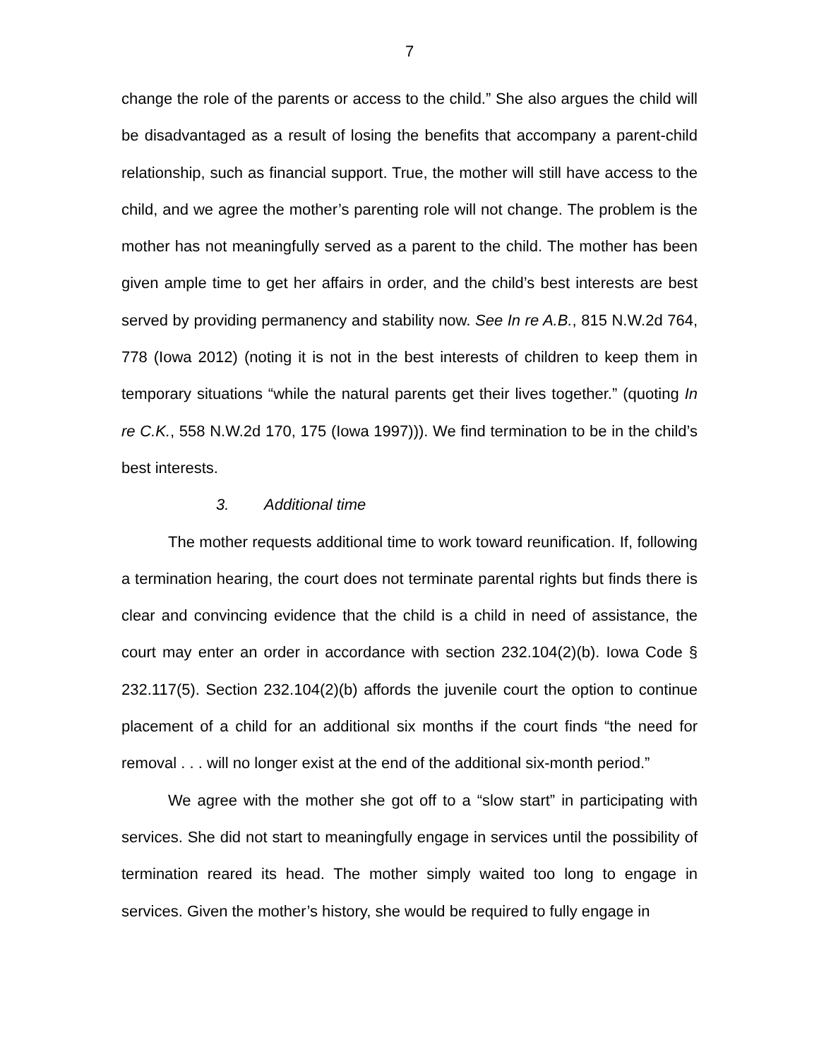7
change the role of the parents or access to the child.” She also argues the child will be disadvantaged as a result of losing the benefits that accompany a parent-child relationship, such as financial support. True, the mother will still have access to the child, and we agree the mother’s parenting role will not change. The problem is the mother has not meaningfully served as a parent to the child. The mother has been given ample time to get her affairs in order, and the child’s best interests are best served by providing permanency and stability now. See In re A.B., 815 N.W.2d 764, 778 (Iowa 2012) (noting it is not in the best interests of children to keep them in temporary situations “while the natural parents get their lives together.” (quoting In re C.K., 558 N.W.2d 170, 175 (Iowa 1997))). We find termination to be in the child’s best interests.
3. Additional time
The mother requests additional time to work toward reunification. If, following a termination hearing, the court does not terminate parental rights but finds there is clear and convincing evidence that the child is a child in need of assistance, the court may enter an order in accordance with section 232.104(2)(b). Iowa Code § 232.117(5). Section 232.104(2)(b) affords the juvenile court the option to continue placement of a child for an additional six months if the court finds “the need for removal . . . will no longer exist at the end of the additional six-month period.”
We agree with the mother she got off to a “slow start” in participating with services. She did not start to meaningfully engage in services until the possibility of termination reared its head. The mother simply waited too long to engage in services. Given the mother’s history, she would be required to fully engage in